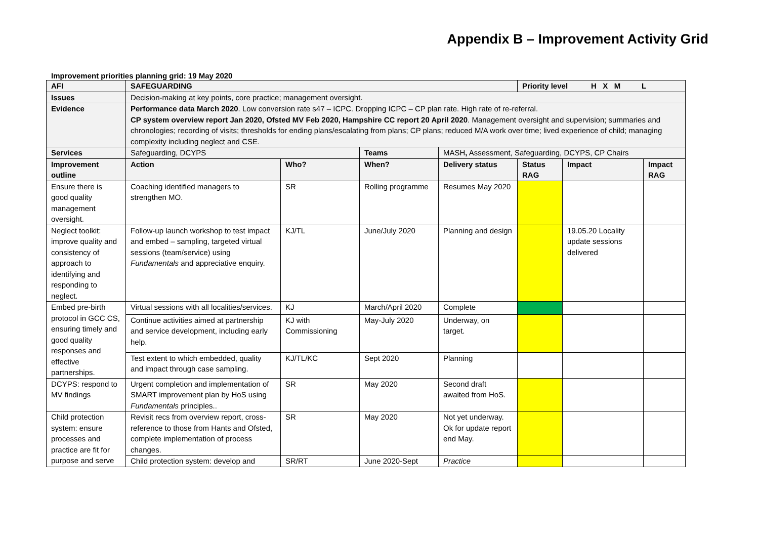Appendix B – Improvement Activity Grid
Improvement priorities planning grid: 19 May 2020
| AFI | SAFEGUARDING | | | | Priority level H X M L | | |
| --- | --- | --- | --- | --- | --- | --- | --- |
| Issues | Decision-making at key points, core practice; management oversight. | | | | | | |
| Evidence | Performance data March 2020 . Low conversion rate s47 – ICPC. Dropping ICPC – CP plan rate. High rate of re-referral. CP system overview report Jan 2020, Ofsted MV Feb 2020, Hampshire CC report 20 April 2020 . Management oversight and supervision; summaries and chronologies; recording of visits; thresholds for ending plans/escalating from plans; CP plans; reduced M/A work over time; lived experience of child; managing complexity including neglect and CSE. | | | | | | |
| Services | Safeguarding, DCYPS | | Teams | MASH , Assessment, Safeguarding, DCYPS, CP Chairs | | | |
| Improvement outline | Action | Who? | When? | Delivery status | Status RAG | Impact | Impact RAG |
| Ensure there is good quality management oversight. | Coaching identified managers to strengthen MO. | SR | Rolling programme | Resumes May 2020 | | | |
| Neglect toolkit: improve quality and consistency of approach to identifying and responding to neglect. | Follow-up launch workshop to test impact and embed – sampling, targeted virtual sessions (team/service) using Fundamentals and appreciative enquiry. | KJ/TL | June/July 2020 | Planning and design | | 19.05.20 Locality update sessions delivered | |
| Embed pre-birth protocol in GCC CS, ensuring timely and good quality responses and effective partnerships. | Virtual sessions with all localities/services. | KJ | March/April 2020 | Complete | | | |
| | Continue activities aimed at partnership and service development, including early help. | KJ with Commissioning | May-July 2020 | Underway, on target. | | | |
| | Test extent to which embedded, quality and impact through case sampling. | KJ/TL/KC | Sept 2020 | Planning | | | |
| DCYPS: respond to MV findings | Urgent completion and implementation of SMART improvement plan by HoS using Fundamentals principles.. | SR | May 2020 | Second draft awaited from HoS. | | | |
| Child protection system: ensure processes and practice are fit for purpose and serve | Revisit recs from overview report, cross-reference to those from Hants and Ofsted, complete implementation of process changes. | SR | May 2020 | Not yet underway. Ok for update report end May. | | | |
| | Child protection system: develop and | SR/RT | June 2020-Sept | Practice | | | |